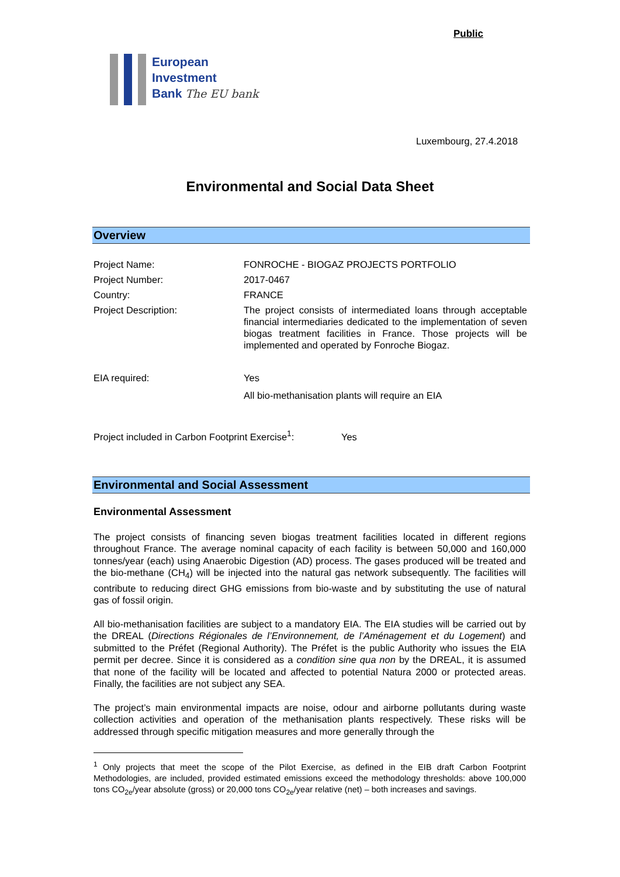Public
European
Investment
Bank The EU bank
Luxembourg, 27.4.2018
Environmental and Social Data Sheet
Overview
| Project Name: | FONROCHE - BIOGAZ PROJECTS PORTFOLIO |
| Project Number: | 2017-0467 |
| Country: | FRANCE |
| Project Description: | The project consists of intermediated loans through acceptable financial intermediaries dedicated to the implementation of seven biogas treatment facilities in France. Those projects will be implemented and operated by Fonroche Biogaz. |
| EIA required: | Yes |
| | All bio-methanisation plants will require an EIA |
| Project included in Carbon Footprint Exercise<sup>1</sup>: Yes | |
Environmental and Social Assessment
Environmental Assessment
The project consists of financing seven biogas treatment facilities located in different regions throughout France. The average nominal capacity of each facility is between 50,000 and 160,000 tonnes/year (each) using Anaerobic Digestion (AD) process. The gases produced will be treated and the bio-methane (CH<sub>4</sub>) will be injected into the natural gas network subsequently. The facilities will contribute to reducing direct GHG emissions from bio-waste and by substituting the use of natural gas of fossil origin.
All bio-methanisation facilities are subject to a mandatory EIA. The EIA studies will be carried out by the DREAL (Directions Régionales de l’Environnement, de l’Aménagement et du Logement) and submitted to the Préfet (Regional Authority). The Préfet is the public Authority who issues the EIA permit per decree. Since it is considered as a condition sine qua non by the DREAL, it is assumed that none of the facility will be located and affected to potential Natura 2000 or protected areas. Finally, the facilities are not subject any SEA.
The project’s main environmental impacts are noise, odour and airborne pollutants during waste collection activities and operation of the methanisation plants respectively. These risks will be addressed through specific mitigation measures and more generally through the
<sup>1</sup> Only projects that meet the scope of the Pilot Exercise, as defined in the EIB draft Carbon Footprint Methodologies, are included, provided estimated emissions exceed the methodology thresholds: above 100,000 tons CO<sub>2e</sub>/year absolute (gross) or 20,000 tons CO<sub>2e</sub>/year relative (net) – both increases and savings.